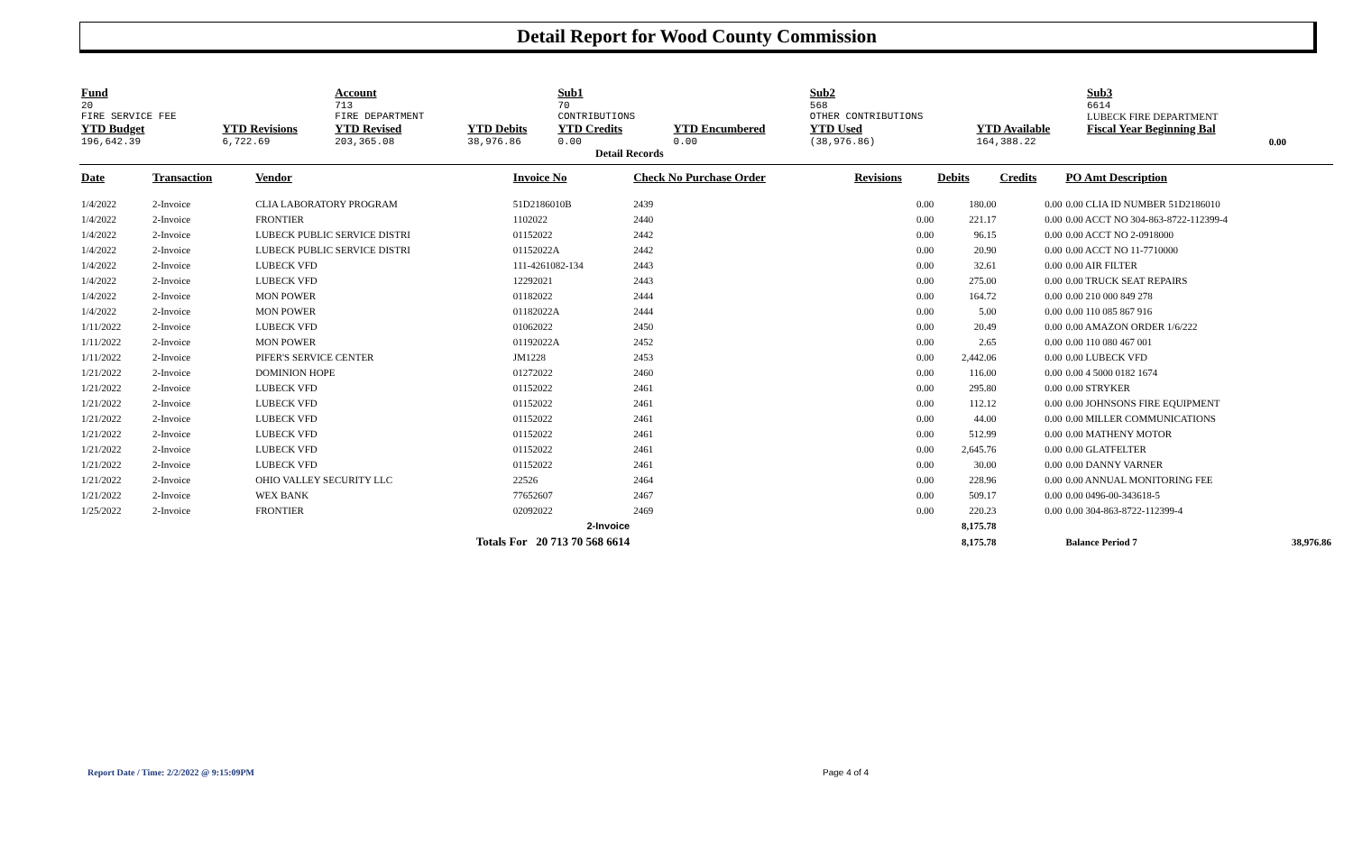Detail Report for Wood County Commission
| Fund | | Account | | Sub1 | | Sub2 | | Sub3 | | |
| 20 | | 713 | | 70 | | 568 | | 6614 | | |
| FIRE SERVICE FEE | | FIRE DEPARTMENT | | CONTRIBUTIONS | | OTHER CONTRIBUTIONS | | LUBECK FIRE DEPARTMENT | | |
| YTD Budget | YTD Revisions | YTD Revised | YTD Debits | YTD Credits | YTD Encumbered | YTD Used | YTD Available | Fiscal Year Beginning Bal | | |
| 196,642.39 | 6,722.69 | 203,365.08 | 38,976.86 | 0.00 | 0.00 | (38,976.86) | 164,388.22 | 0.00 | | |
| Detail Records | | | | | | | | | | |
| Date | Transaction | Vendor | Invoice No | Check No Purchase Order | Revisions | Debits | Credits | PO Amt Description |
| --- | --- | --- | --- | --- | --- | --- | --- | --- |
| 1/4/2022 | 2-Invoice | CLIA LABORATORY PROGRAM | 51D2186010B | 2439 | 0.00 | 180.00 | 0.00 | 0.00 CLIA ID NUMBER 51D2186010 |
| 1/4/2022 | 2-Invoice | FRONTIER | 1102022 | 2440 | 0.00 | 221.17 | 0.00 | 0.00 ACCT NO 304-863-8722-112399-4 |
| 1/4/2022 | 2-Invoice | LUBECK PUBLIC SERVICE DISTRI | 01152022 | 2442 | 0.00 | 96.15 | 0.00 | 0.00 ACCT NO 2-0918000 |
| 1/4/2022 | 2-Invoice | LUBECK PUBLIC SERVICE DISTRI | 01152022A | 2442 | 0.00 | 20.90 | 0.00 | 0.00 ACCT NO 11-7710000 |
| 1/4/2022 | 2-Invoice | LUBECK VFD | 111-4261082-134 | 2443 | 0.00 | 32.61 | 0.00 | 0.00 AIR FILTER |
| 1/4/2022 | 2-Invoice | LUBECK VFD | 12292021 | 2443 | 0.00 | 275.00 | 0.00 | 0.00 TRUCK SEAT REPAIRS |
| 1/4/2022 | 2-Invoice | MON POWER | 01182022 | 2444 | 0.00 | 164.72 | 0.00 | 0.00 210 000 849 278 |
| 1/4/2022 | 2-Invoice | MON POWER | 01182022A | 2444 | 0.00 | 5.00 | 0.00 | 0.00 110 085 867 916 |
| 1/11/2022 | 2-Invoice | LUBECK VFD | 01062022 | 2450 | 0.00 | 20.49 | 0.00 | 0.00 AMAZON ORDER 1/6/222 |
| 1/11/2022 | 2-Invoice | MON POWER | 01192022A | 2452 | 0.00 | 2.65 | 0.00 | 0.00 110 080 467 001 |
| 1/11/2022 | 2-Invoice | PIFER'S SERVICE CENTER | JM1228 | 2453 | 0.00 | 2,442.06 | 0.00 | 0.00 LUBECK VFD |
| 1/21/2022 | 2-Invoice | DOMINION HOPE | 01272022 | 2460 | 0.00 | 116.00 | 0.00 | 0.00 4 5000 0182 1674 |
| 1/21/2022 | 2-Invoice | LUBECK VFD | 01152022 | 2461 | 0.00 | 295.80 | 0.00 | 0.00 STRYKER |
| 1/21/2022 | 2-Invoice | LUBECK VFD | 01152022 | 2461 | 0.00 | 112.12 | 0.00 | 0.00 JOHNSONS FIRE EQUIPMENT |
| 1/21/2022 | 2-Invoice | LUBECK VFD | 01152022 | 2461 | 0.00 | 44.00 | 0.00 | 0.00 MILLER COMMUNICATIONS |
| 1/21/2022 | 2-Invoice | LUBECK VFD | 01152022 | 2461 | 0.00 | 512.99 | 0.00 | 0.00 MATHENY MOTOR |
| 1/21/2022 | 2-Invoice | LUBECK VFD | 01152022 | 2461 | 0.00 | 2,645.76 | 0.00 | 0.00 GLATFELTER |
| 1/21/2022 | 2-Invoice | LUBECK VFD | 01152022 | 2461 | 0.00 | 30.00 | 0.00 | 0.00 DANNY VARNER |
| 1/21/2022 | 2-Invoice | OHIO VALLEY SECURITY LLC | 22526 | 2464 | 0.00 | 228.96 | 0.00 | 0.00 ANNUAL MONITORING FEE |
| 1/21/2022 | 2-Invoice | WEX BANK | 77652607 | 2467 | 0.00 | 509.17 | 0.00 | 0.00 0496-00-343618-5 |
| 1/25/2022 | 2-Invoice | FRONTIER | 02092022 | 2469 | 0.00 | 220.23 | 0.00 | 0.00 304-863-8722-112399-4 |
| 2-Invoice | | | | | | 8,175.78 | | |
| Totals For 20 713 70 568 6614 | | | | | | 8,175.78 | | Balance Period 7 38,976.86 |
Report Date / Time: 2/2/2022 @ 9:15:09PM Page 4 of 4